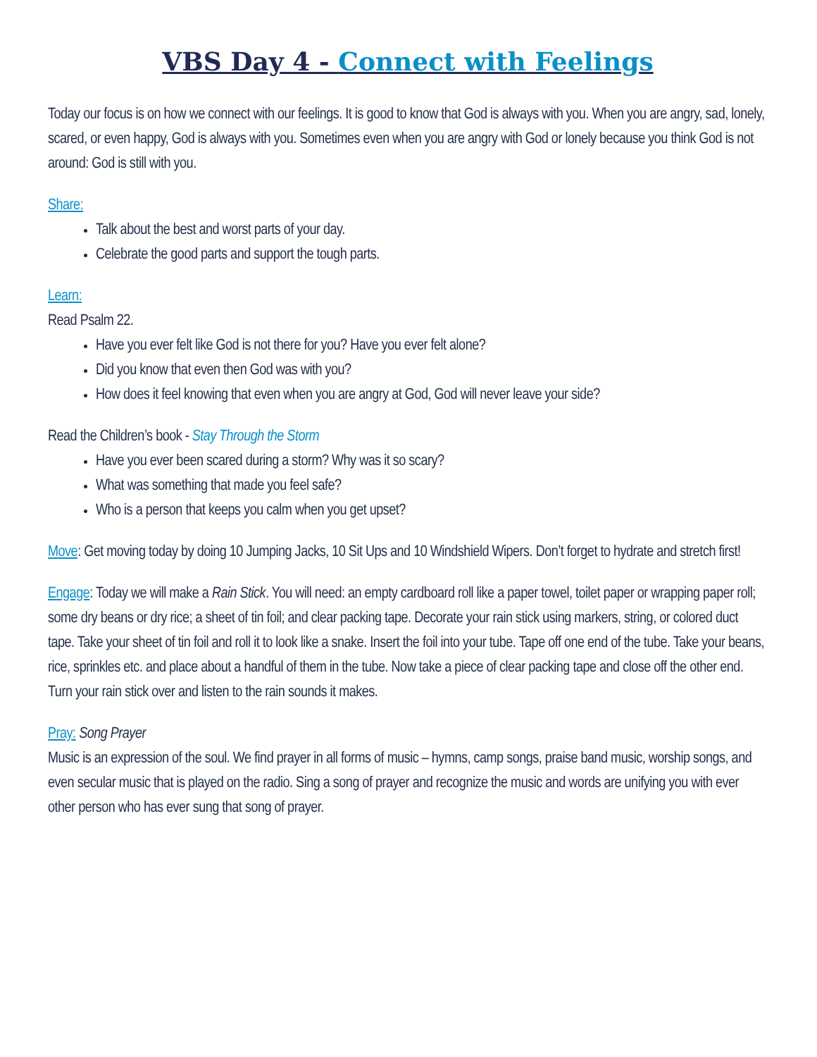VBS Day 4 - Connect with Feelings
Today our focus is on how we connect with our feelings. It is good to know that God is always with you. When you are angry, sad, lonely, scared, or even happy, God is always with you. Sometimes even when you are angry with God or lonely because you think God is not around: God is still with you.
Share:
Talk about the best and worst parts of your day.
Celebrate the good parts and support the tough parts.
Learn:
Read Psalm 22.
Have you ever felt like God is not there for you? Have you ever felt alone?
Did you know that even then God was with you?
How does it feel knowing that even when you are angry at God, God will never leave your side?
Read the Children’s book - Stay Through the Storm
Have you ever been scared during a storm? Why was it so scary?
What was something that made you feel safe?
Who is a person that keeps you calm when you get upset?
Move: Get moving today by doing 10 Jumping Jacks, 10 Sit Ups and 10 Windshield Wipers. Don’t forget to hydrate and stretch first!
Engage: Today we will make a Rain Stick. You will need: an empty cardboard roll like a paper towel, toilet paper or wrapping paper roll; some dry beans or dry rice; a sheet of tin foil; and clear packing tape. Decorate your rain stick using markers, string, or colored duct tape. Take your sheet of tin foil and roll it to look like a snake. Insert the foil into your tube. Tape off one end of the tube. Take your beans, rice, sprinkles etc. and place about a handful of them in the tube. Now take a piece of clear packing tape and close off the other end. Turn your rain stick over and listen to the rain sounds it makes.
Pray: Song Prayer
Music is an expression of the soul. We find prayer in all forms of music – hymns, camp songs, praise band music, worship songs, and even secular music that is played on the radio. Sing a song of prayer and recognize the music and words are unifying you with ever other person who has ever sung that song of prayer.